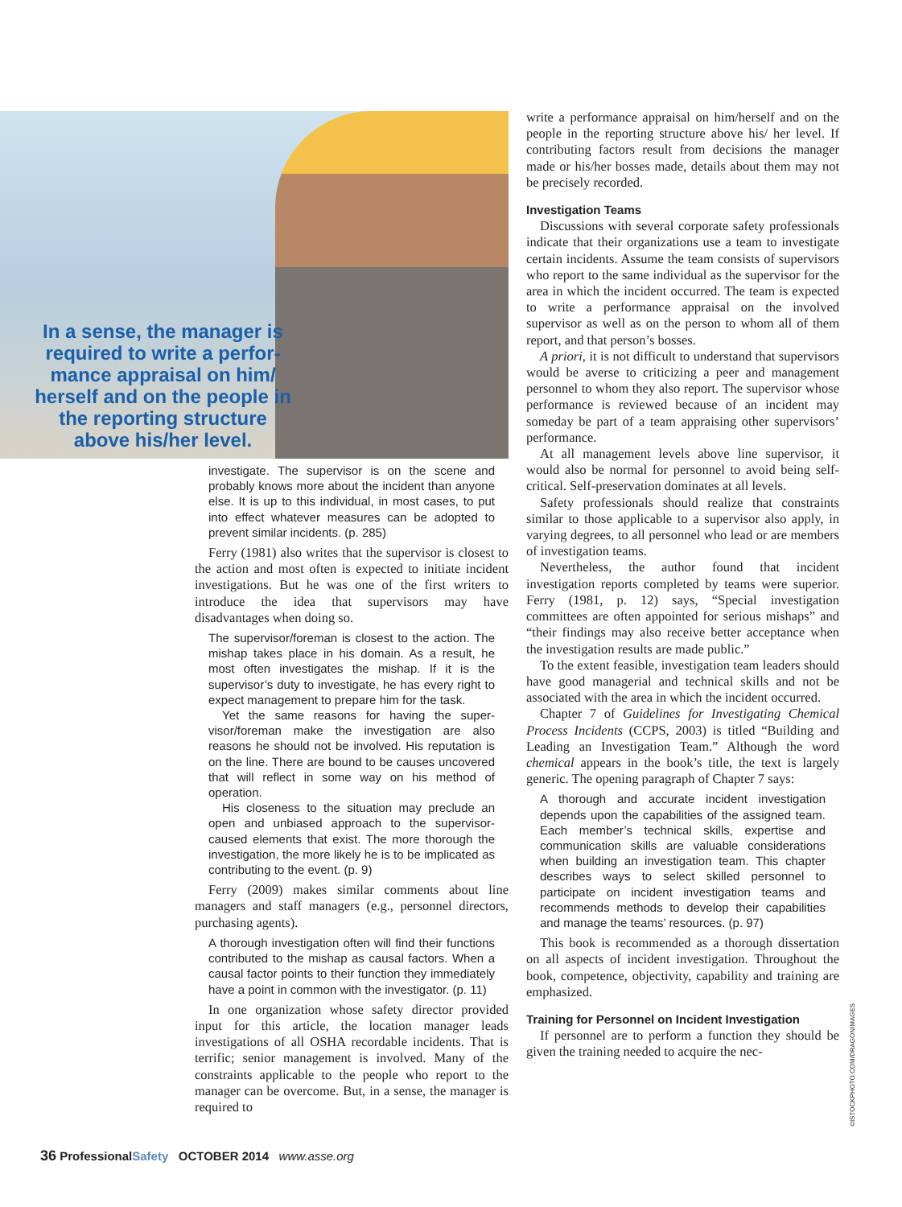In a sense, the manager is required to write a perfor­mance appraisal on him/ herself and on the people in the reporting structure above his/her level.
investigate. The supervisor is on the scene and probably knows more about the incident than anyone else. It is up to this individual, in most cases, to put into effect whatever measures can be adopted to prevent similar incidents. (p. 285)
Ferry (1981) also writes that the supervisor is closest to the action and most often is expected to initiate incident investigations. But he was one of the first writers to introduce the idea that supervi­sors may have disadvantages when doing so.
The supervisor/foreman is closest to the action. The mishap takes place in his domain. As a re­sult, he most often investigates the mishap. If it is the supervisor’s duty to investigate, he has every right to expect management to prepare him for the task.
Yet the same reasons for having the super­visor/foreman make the investigation are also reasons he should not be involved. His reputa­tion is on the line. There are bound to be causes uncovered that will reflect in some way on his method of operation.
His closeness to the situation may preclude an open and unbiased approach to the supervisor-caused elements that exist. The more thorough the investigation, the more likely he is to be impli­cated as contributing to the event. (p. 9)
Ferry (2009) makes similar comments about line managers and staff managers (e.g., personnel di­rectors, purchasing agents).
A thorough investigation often will find their func­tions contributed to the mishap as causal fac­tors. When a causal factor points to their function they immediately have a point in common with the investigator. (p. 11)
In one organization whose safety director pro­vided input for this article, the location manager leads investigations of all OSHA recordable inci­dents. That is terrific; senior management is in­volved. Many of the constraints applicable to the people who report to the manager can be over­come. But, in a sense, the manager is required to
write a performance appraisal on him/herself and on the people in the reporting structure above his/ her level. If contributing factors result from deci­sions the manager made or his/her bosses made, details about them may not be precisely recorded.
Investigation Teams
Discussions with several corporate safety profes­sionals indicate that their organizations use a team to investigate certain incidents. Assume the team consists of supervisors who report to the same in­dividual as the supervisor for the area in which the incident occurred. The team is expected to write a performance appraisal on the involved supervisor as well as on the person to whom all of them re­port, and that person’s bosses.
A priori, it is not difficult to understand that su­pervisors would be averse to criticizing a peer and management personnel to whom they also report. The supervisor whose performance is reviewed be­cause of an incident may someday be part of a team appraising other supervisors’ performance.
At all management levels above line supervisor, it would also be normal for personnel to avoid being self-critical. Self-preservation dominates at all levels.
Safety professionals should realize that con­straints similar to those applicable to a supervisor also apply, in varying degrees, to all personnel who lead or are members of investigation teams.
Nevertheless, the author found that incident investigation reports completed by teams were superior. Ferry (1981, p. 12) says, “Special investi­gation committees are often appointed for serious mishaps” and “their findings may also receive bet­ter acceptance when the investigation results are made public.”
To the extent feasible, investigation team leaders should have good managerial and technical skills and not be associated with the area in which the incident occurred.
Chapter 7 of Guidelines for Investigating Chemi­cal Process Incidents (CCPS, 2003) is titled “Build­ing and Leading an Investigation Team.” Although the word chemical appears in the book’s title, the text is largely generic. The opening paragraph of Chapter 7 says:
A thorough and accurate incident investigation depends upon the capabilities of the assigned team. Each member’s technical skills, expertise and communication skills are valuable consider­ations when building an investigation team. This chapter describes ways to select skilled person­nel to participate on incident investigation teams and recommends methods to develop their capa­bilities and manage the teams’ resources. (p. 97)
This book is recommended as a thorough dis­sertation on all aspects of incident investigation. Throughout the book, competence, objectivity, ca­pability and training are emphasized.
Training for Personnel on Incident Investigation
If personnel are to perform a function they should be given the training needed to acquire the nec-
©ISTOCKPHOTO.COM/DRAGONIMAGES
36 ProfessionalSafety OCTOBER 2014 www.asse.org